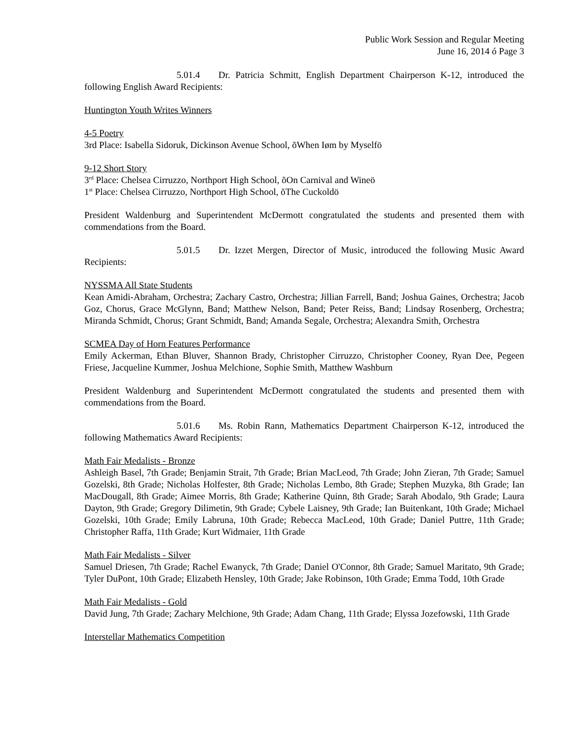Public Work Session and Regular Meeting
June 16, 2014 ó Page 3
5.01.4 Dr. Patricia Schmitt, English Department Chairperson K-12, introduced the following English Award Recipients:
Huntington Youth Writes Winners
4-5 Poetry
3rd Place: Isabella Sidoruk, Dickinson Avenue School, õWhen Iøm by Myselfö
9-12 Short Story
3<sup>rd</sup> Place: Chelsea Cirruzzo, Northport High School, õOn Carnival and Wineö
1<sup>st</sup> Place: Chelsea Cirruzzo, Northport High School, õThe Cuckoldö
President Waldenburg and Superintendent McDermott congratulated the students and presented them with commendations from the Board.
5.01.5 Dr. Izzet Mergen, Director of Music, introduced the following Music Award Recipients:
NYSSMA All State Students
Kean Amidi-Abraham, Orchestra; Zachary Castro, Orchestra; Jillian Farrell, Band; Joshua Gaines, Orchestra; Jacob Goz, Chorus, Grace McGlynn, Band; Matthew Nelson, Band; Peter Reiss, Band; Lindsay Rosenberg, Orchestra; Miranda Schmidt, Chorus; Grant Schmidt, Band; Amanda Segale, Orchestra; Alexandra Smith, Orchestra
SCMEA Day of Horn Features Performance
Emily Ackerman, Ethan Bluver, Shannon Brady, Christopher Cirruzzo, Christopher Cooney, Ryan Dee, Pegeen Friese, Jacqueline Kummer, Joshua Melchione, Sophie Smith, Matthew Washburn
President Waldenburg and Superintendent McDermott congratulated the students and presented them with commendations from the Board.
5.01.6 Ms. Robin Rann, Mathematics Department Chairperson K-12, introduced the following Mathematics Award Recipients:
Math Fair Medalists - Bronze
Ashleigh Basel, 7th Grade; Benjamin Strait, 7th Grade; Brian MacLeod, 7th Grade; John Zieran, 7th Grade; Samuel Gozelski, 8th Grade; Nicholas Holfester, 8th Grade; Nicholas Lembo, 8th Grade; Stephen Muzyka, 8th Grade; Ian MacDougall, 8th Grade; Aimee Morris, 8th Grade; Katherine Quinn, 8th Grade; Sarah Abodalo, 9th Grade; Laura Dayton, 9th Grade; Gregory Dilimetin, 9th Grade; Cybele Laisney, 9th Grade; Ian Buitenkant, 10th Grade; Michael Gozelski, 10th Grade; Emily Labruna, 10th Grade; Rebecca MacLeod, 10th Grade; Daniel Puttre, 11th Grade; Christopher Raffa, 11th Grade; Kurt Widmaier, 11th Grade
Math Fair Medalists - Silver
Samuel Driesen, 7th Grade; Rachel Ewanyck, 7th Grade; Daniel O'Connor, 8th Grade; Samuel Maritato, 9th Grade; Tyler DuPont, 10th Grade; Elizabeth Hensley, 10th Grade; Jake Robinson, 10th Grade; Emma Todd, 10th Grade
Math Fair Medalists - Gold
David Jung, 7th Grade; Zachary Melchione, 9th Grade; Adam Chang, 11th Grade; Elyssa Jozefowski, 11th Grade
Interstellar Mathematics Competition